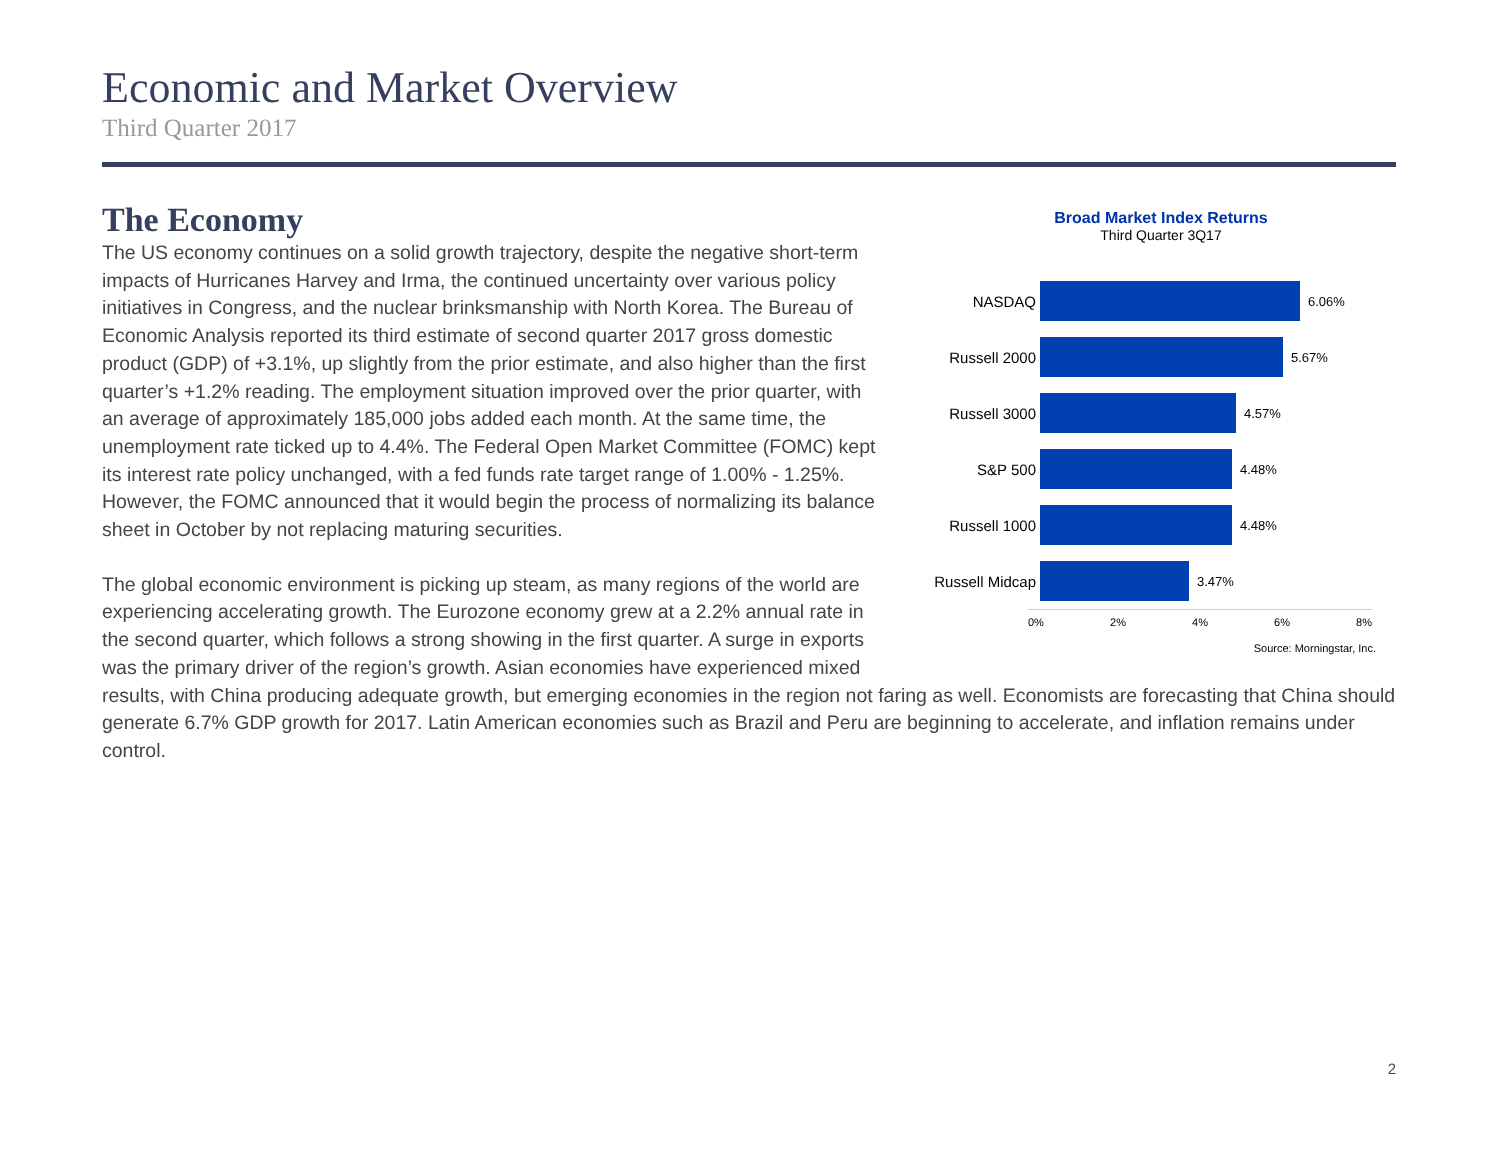Economic and Market Overview
Third Quarter 2017
Broad Market Index Returns
Third Quarter 3Q17
NASDAQ
6.06%
Russell 2000
5.67%
Russell 3000
4.57%
S&P 500
4.48%
Russell 1000
4.48%
Russell Midcap
3.47%
0% 2% 4% 6% 8%
Source: Morningstar, Inc.
The Economy
The US economy continues on a solid growth trajectory, despite the negative short-term impacts of Hurricanes Harvey and Irma, the continued uncertainty over various policy initiatives in Congress, and the nuclear brinksmanship with North Korea. The Bureau of Economic Analysis reported its third estimate of second quarter 2017 gross domestic product (GDP) of +3.1%, up slightly from the prior estimate, and also higher than the first quarter’s +1.2% reading. The employment situation improved over the prior quarter, with an average of approximately 185,000 jobs added each month. At the same time, the unemployment rate ticked up to 4.4%. The Federal Open Market Committee (FOMC) kept its interest rate policy unchanged, with a fed funds rate target range of 1.00% - 1.25%. However, the FOMC announced that it would begin the process of normalizing its balance sheet in October by not replacing maturing securities.
The global economic environment is picking up steam, as many regions of the world are experiencing accelerating growth. The Eurozone economy grew at a 2.2% annual rate in the second quarter, which follows a strong showing in the first quarter. A surge in exports was the primary driver of the region’s growth. Asian economies have experienced mixed results, with China producing adequate growth, but emerging economies in the region not faring as well. Economists are forecasting that China should generate 6.7% GDP growth for 2017. Latin American economies such as Brazil and Peru are beginning to accelerate, and inflation remains under control.
2